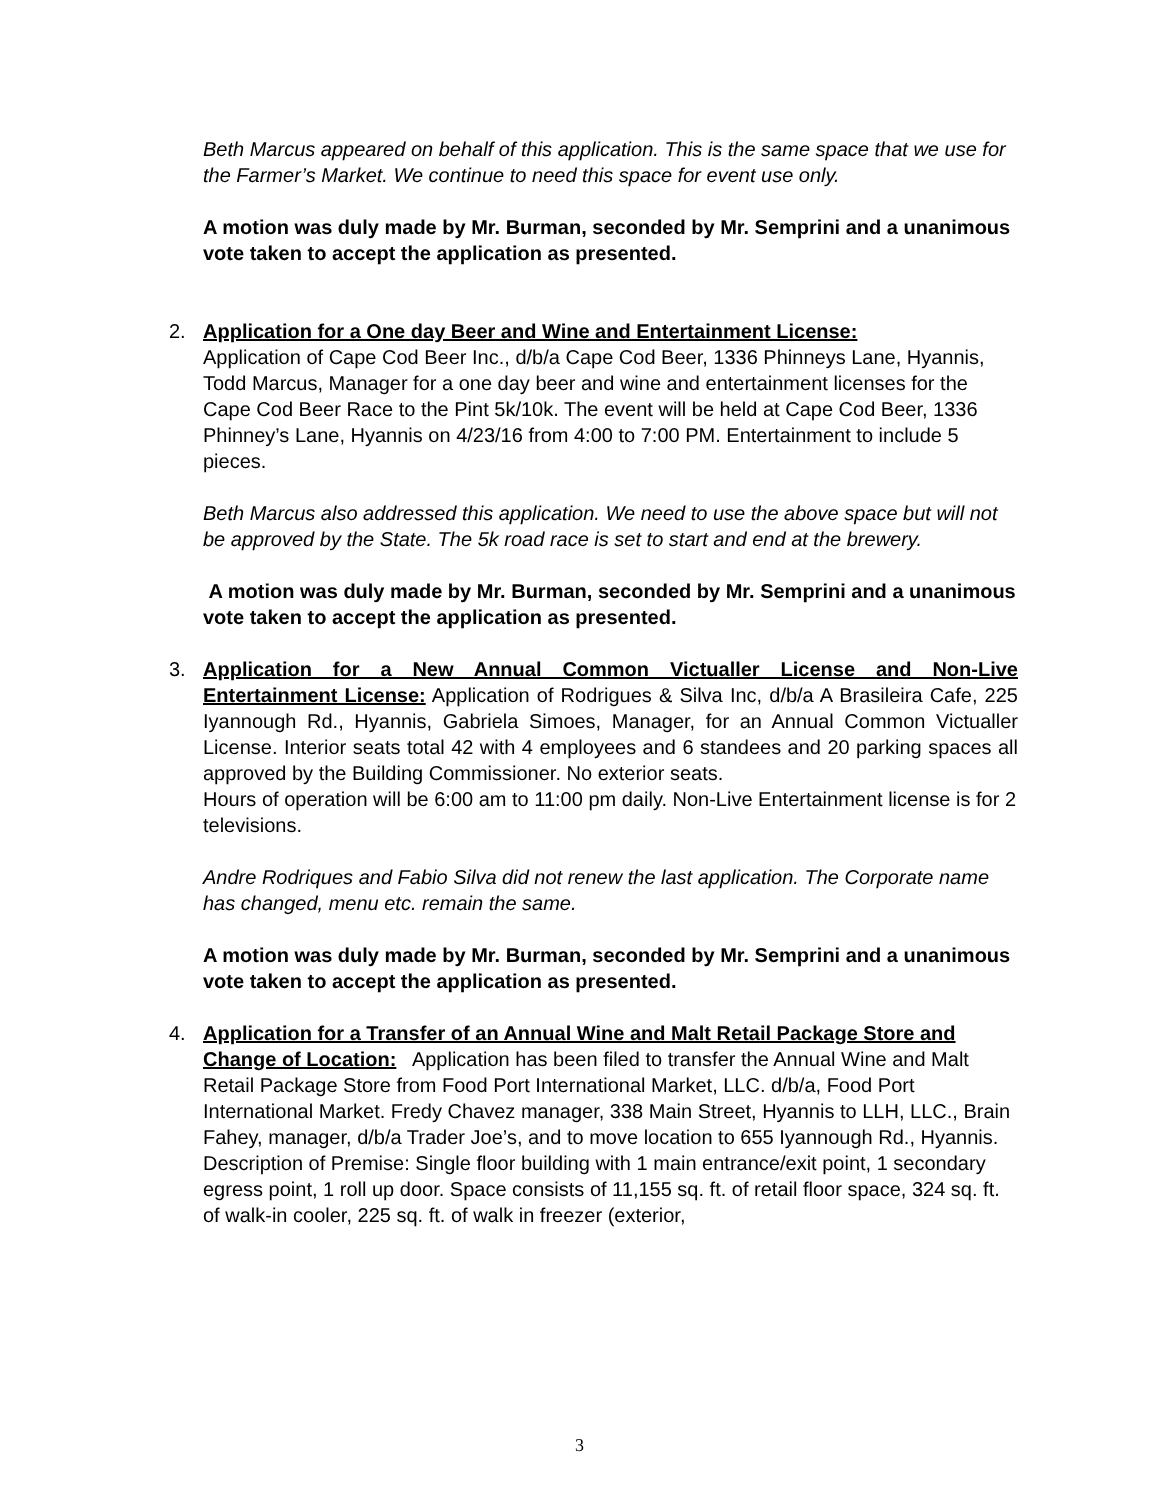Beth Marcus appeared on behalf of this application. This is the same space that we use for the Farmer’s Market. We continue to need this space for event use only.
A motion was duly made by Mr. Burman, seconded by Mr. Semprini and a unanimous vote taken to accept the application as presented.
2.
Application for a One day Beer and Wine and Entertainment License:
Application of Cape Cod Beer Inc., d/b/a Cape Cod Beer, 1336 Phinneys Lane, Hyannis, Todd Marcus, Manager for a one day beer and wine and entertainment licenses for the Cape Cod Beer Race to the Pint 5k/10k. The event will be held at Cape Cod Beer, 1336 Phinney’s Lane, Hyannis on 4/23/16 from 4:00 to 7:00 PM. Entertainment to include 5 pieces.
Beth Marcus also addressed this application. We need to use the above space but will not be approved by the State. The 5k road race is set to start and end at the brewery.
A motion was duly made by Mr. Burman, seconded by Mr. Semprini and a unanimous vote taken to accept the application as presented.
3.
Application for a New Annual Common Victualler License and Non-Live Entertainment License: Application of Rodrigues & Silva Inc, d/b/a A Brasileira Cafe, 225 Iyannough Rd., Hyannis, Gabriela Simoes, Manager, for an Annual Common Victualler License. Interior seats total 42 with 4 employees and 6 standees and 20 parking spaces all approved by the Building Commissioner. No exterior seats.
Hours of operation will be 6:00 am to 11:00 pm daily. Non-Live Entertainment license is for 2 televisions.
Andre Rodriques and Fabio Silva did not renew the last application. The Corporate name has changed, menu etc. remain the same.
A motion was duly made by Mr. Burman, seconded by Mr. Semprini and a unanimous vote taken to accept the application as presented.
4.
Application for a Transfer of an Annual Wine and Malt Retail Package Store and Change of Location: Application has been filed to transfer the Annual Wine and Malt Retail Package Store from Food Port International Market, LLC. d/b/a, Food Port International Market. Fredy Chavez manager, 338 Main Street, Hyannis to LLH, LLC., Brain Fahey, manager, d/b/a Trader Joe’s, and to move location to 655 Iyannough Rd., Hyannis.
Description of Premise: Single floor building with 1 main entrance/exit point, 1 secondary egress point, 1 roll up door. Space consists of 11,155 sq. ft. of retail floor space, 324 sq. ft. of walk-in cooler, 225 sq. ft. of walk in freezer (exterior,
3